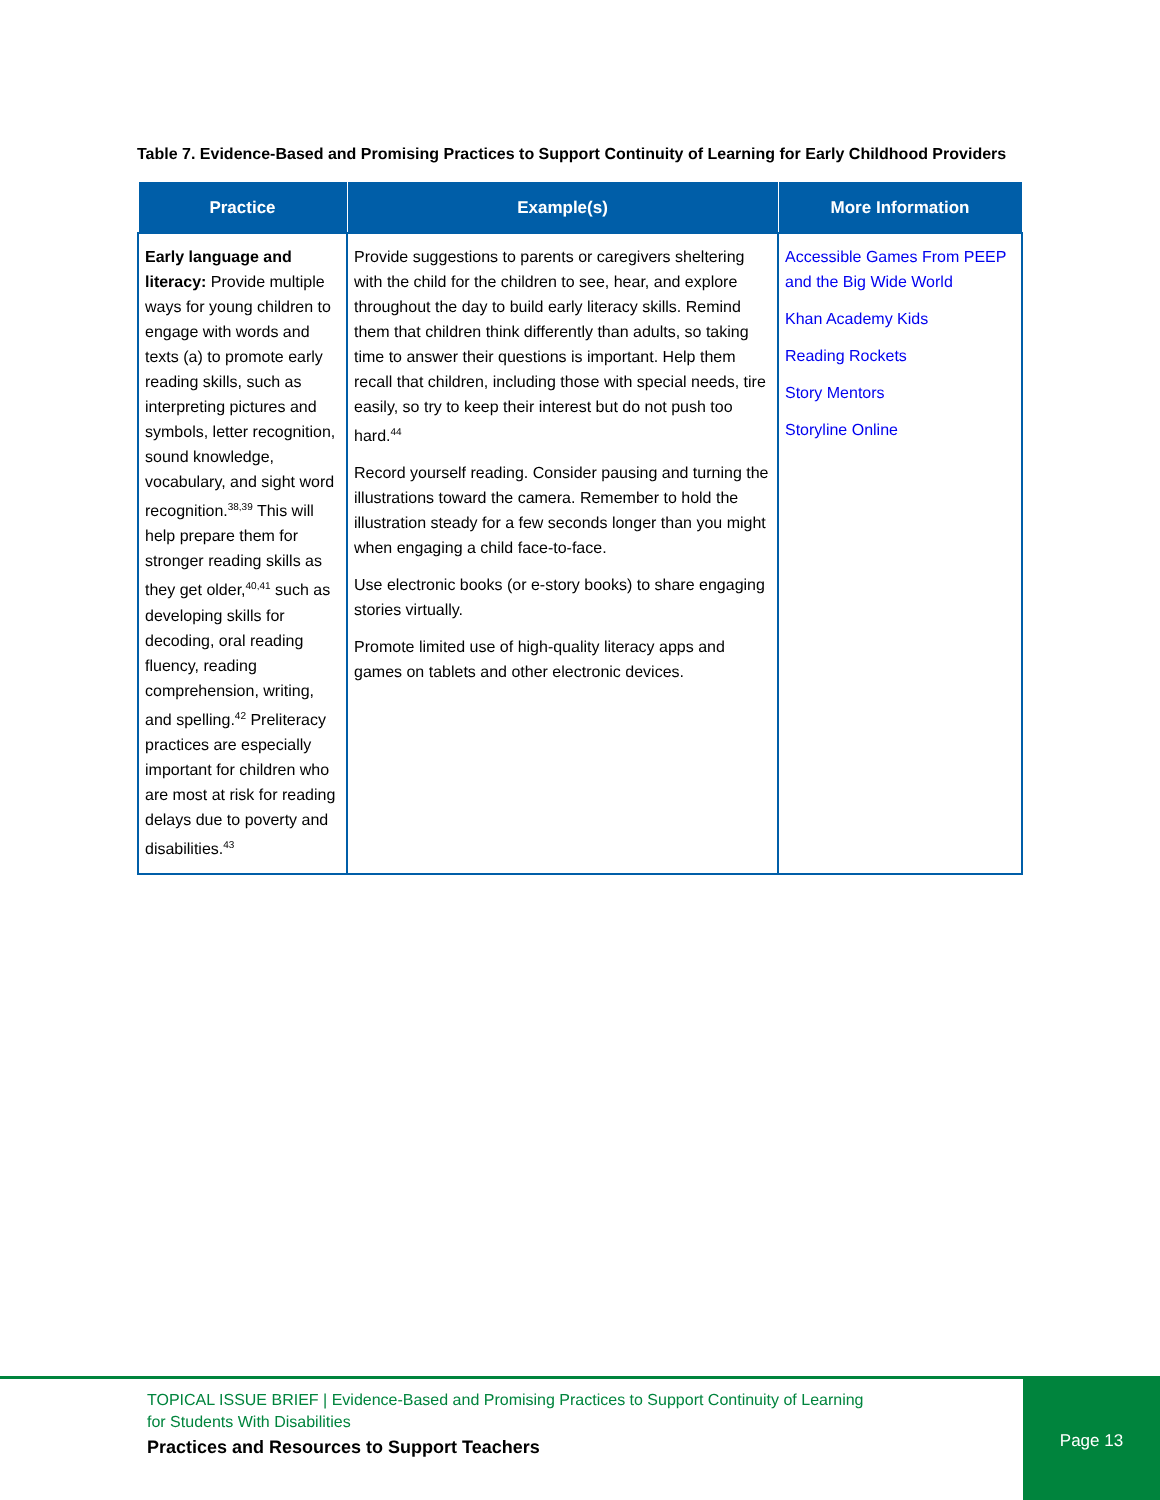Table 7. Evidence-Based and Promising Practices to Support Continuity of Learning for Early Childhood Providers
| Practice | Example(s) | More Information |
| --- | --- | --- |
| Early language and literacy: Provide multiple ways for young children to engage with words and texts (a) to promote early reading skills, such as interpreting pictures and symbols, letter recognition, sound knowledge, vocabulary, and sight word recognition.<sup>38,39</sup> This will help prepare them for stronger reading skills as they get older,<sup>40,41</sup> such as developing skills for decoding, oral reading fluency, reading comprehension, writing, and spelling.<sup>42</sup> Preliteracy practices are especially important for children who are most at risk for reading delays due to poverty and disabilities.<sup>43</sup> | Provide suggestions to parents or caregivers sheltering with the child for the children to see, hear, and explore throughout the day to build early literacy skills. Remind them that children think differently than adults, so taking time to answer their questions is important. Help them recall that children, including those with special needs, tire easily, so try to keep their interest but do not push too hard.<sup>44</sup> Record yourself reading. Consider pausing and turning the illustrations toward the camera. Remember to hold the illustration steady for a few seconds longer than you might when engaging a child face-to-face. Use electronic books (or e-story books) to share engaging stories virtually. Promote limited use of high-quality literacy apps and games on tablets and other electronic devices. | Accessible Games From PEEP and the Big Wide World Khan Academy Kids Reading Rockets Story Mentors Storyline Online |
TOPICAL ISSUE BRIEF | Evidence-Based and Promising Practices to Support Continuity of Learning
for Students With Disabilities
Practices and Resources to Support Teachers
Page 13